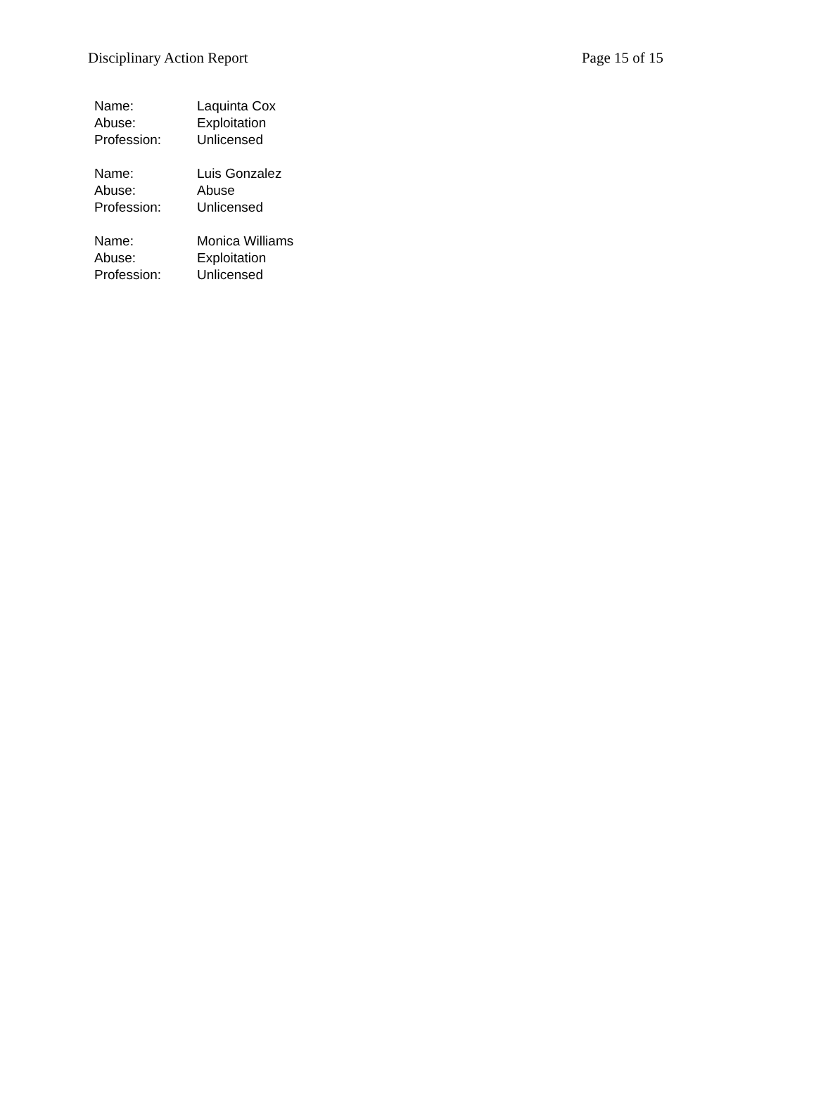Disciplinary Action Report Page 15 of 15
| Name: | Laquinta Cox |
| Abuse: | Exploitation |
| Profession: | Unlicensed |
| Name: | Luis Gonzalez |
| Abuse: | Abuse |
| Profession: | Unlicensed |
| Name: | Monica Williams |
| Abuse: | Exploitation |
| Profession: | Unlicensed |